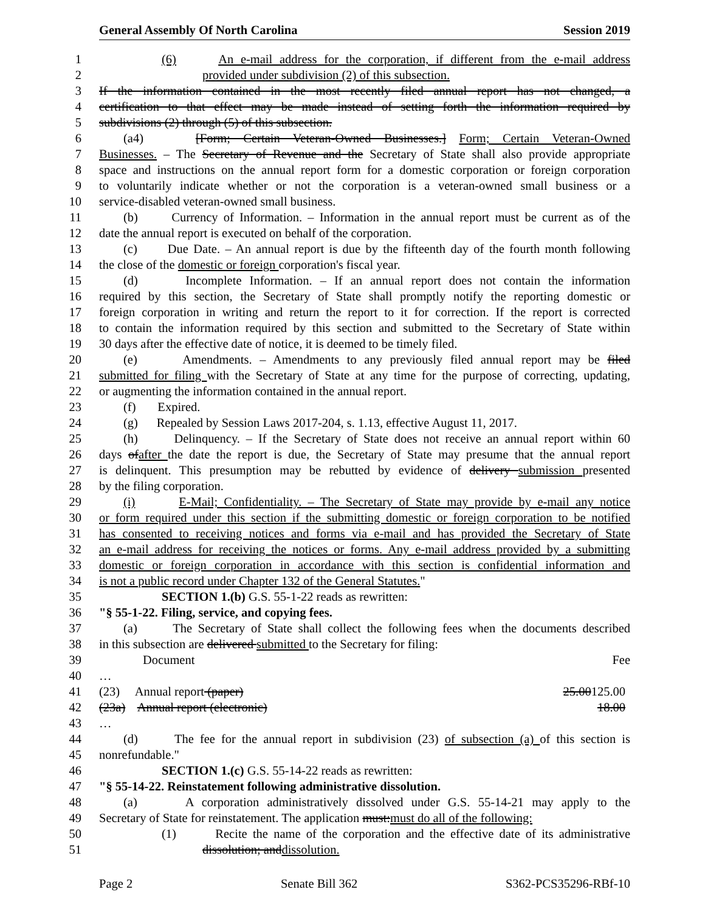General Assembly Of North Carolina Session 2019
1 (6) An e-mail address for the corporation, if different from the e-mail address
2 provided under subdivision (2) of this subsection.
3 If the information contained in the most recently filed annual report has not changed, a
4 certification to that effect may be made instead of setting forth the information required by
5 subdivisions (2) through (5) of this subsection.
6 (a4) [Form; Certain Veteran-Owned Businesses.] Form; Certain Veteran-Owned
7 Businesses. – The Secretary of Revenue and the Secretary of State shall also provide appropriate
8 space and instructions on the annual report form for a domestic corporation or foreign corporation
9 to voluntarily indicate whether or not the corporation is a veteran-owned small business or a
10 service-disabled veteran-owned small business.
11 (b) Currency of Information. – Information in the annual report must be current as of the
12 date the annual report is executed on behalf of the corporation.
13 (c) Due Date. – An annual report is due by the fifteenth day of the fourth month following
14 the close of the domestic or foreign corporation's fiscal year.
15 (d) Incomplete Information. – If an annual report does not contain the information
16 required by this section, the Secretary of State shall promptly notify the reporting domestic or
17 foreign corporation in writing and return the report to it for correction. If the report is corrected
18 to contain the information required by this section and submitted to the Secretary of State within
19 30 days after the effective date of notice, it is deemed to be timely filed.
20 (e) Amendments. – Amendments to any previously filed annual report may be filed
21 submitted for filing with the Secretary of State at any time for the purpose of correcting, updating,
22 or augmenting the information contained in the annual report.
23 (f) Expired.
24 (g) Repealed by Session Laws 2017-204, s. 1.13, effective August 11, 2017.
25 (h) Delinquency. – If the Secretary of State does not receive an annual report within 60
26 days ofafter the date the report is due, the Secretary of State may presume that the annual report
27 is delinquent. This presumption may be rebutted by evidence of delivery submission presented
28 by the filing corporation.
29 (i) E-Mail; Confidentiality. – The Secretary of State may provide by e-mail any notice
30 or form required under this section if the submitting domestic or foreign corporation to be notified
31 has consented to receiving notices and forms via e-mail and has provided the Secretary of State
32 an e-mail address for receiving the notices or forms. Any e-mail address provided by a submitting
33 domestic or foreign corporation in accordance with this section is confidential information and
34 is not a public record under Chapter 132 of the General Statutes."
35 SECTION 1.(b) G.S. 55-1-22 reads as rewritten:
36 "§ 55-1-22. Filing, service, and copying fees.
37 (a) The Secretary of State shall collect the following fees when the documents described
38 in this subsection are delivered submitted to the Secretary for filing:
39 Document Fee
40 …
41 (23) Annual report (paper) 25.00125.00
42 (23a) Annual report (electronic) 18.00
43 …
44 (d) The fee for the annual report in subdivision (23) of subsection (a) of this section is
45 nonrefundable."
46 SECTION 1.(c) G.S. 55-14-22 reads as rewritten:
47 "§ 55-14-22. Reinstatement following administrative dissolution.
48 (a) A corporation administratively dissolved under G.S. 55-14-21 may apply to the
49 Secretary of State for reinstatement. The application must:must do all of the following:
50 (1) Recite the name of the corporation and the effective date of its administrative
51 dissolution; anddissolution.
Page 2 Senate Bill 362 S362-PCS35296-RBf-10